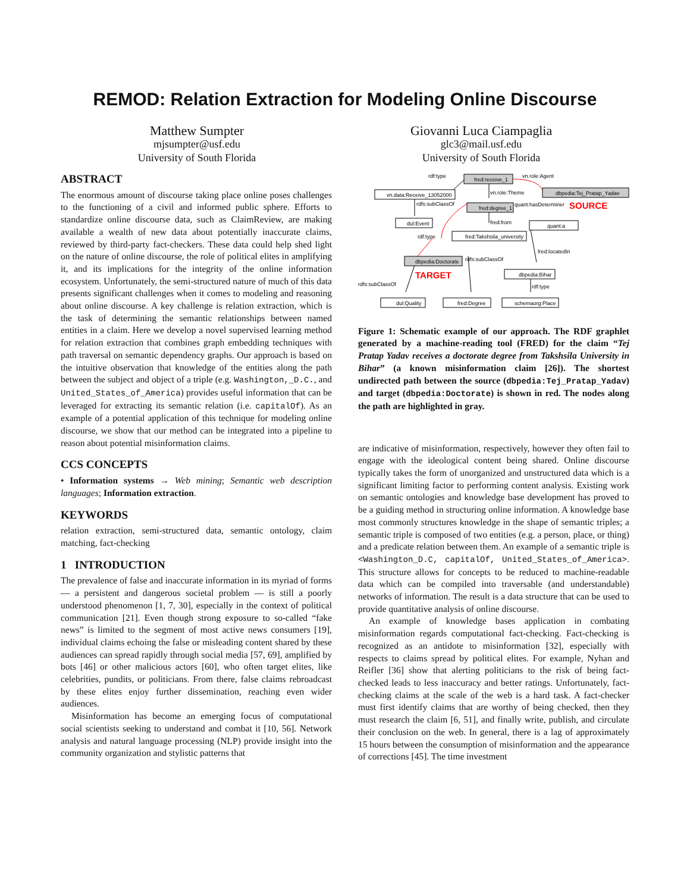REMOD: Relation Extraction for Modeling Online Discourse
Matthew Sumpter
mjsumpter@usf.edu
University of South Florida
Giovanni Luca Ciampaglia
glc3@mail.usf.edu
University of South Florida
ABSTRACT
The enormous amount of discourse taking place online poses challenges to the functioning of a civil and informed public sphere. Efforts to standardize online discourse data, such as ClaimReview, are making available a wealth of new data about potentially inaccurate claims, reviewed by third-party fact-checkers. These data could help shed light on the nature of online discourse, the role of political elites in amplifying it, and its implications for the integrity of the online information ecosystem. Unfortunately, the semi-structured nature of much of this data presents significant challenges when it comes to modeling and reasoning about online discourse. A key challenge is relation extraction, which is the task of determining the semantic relationships between named entities in a claim. Here we develop a novel supervised learning method for relation extraction that combines graph embedding techniques with path traversal on semantic dependency graphs. Our approach is based on the intuitive observation that knowledge of the entities along the path between the subject and object of a triple (e.g. Washington,_D.C., and United_States_of_America) provides useful information that can be leveraged for extracting its semantic relation (i.e. capitalOf). As an example of a potential application of this technique for modeling online discourse, we show that our method can be integrated into a pipeline to reason about potential misinformation claims.
CCS CONCEPTS
• Information systems → Web mining; Semantic web description languages; Information extraction.
KEYWORDS
relation extraction, semi-structured data, semantic ontology, claim matching, fact-checking
1 INTRODUCTION
The prevalence of false and inaccurate information in its myriad of forms — a persistent and dangerous societal problem — is still a poorly understood phenomenon [1, 7, 30], especially in the context of political communication [21]. Even though strong exposure to so-called “fake news” is limited to the segment of most active news consumers [19], individual claims echoing the false or misleading content shared by these audiences can spread rapidly through social media [57, 69], amplified by bots [46] or other malicious actors [60], who often target elites, like celebrities, pundits, or politicians. From there, false claims rebroadcast by these elites enjoy further dissemination, reaching even wider audiences.
Misinformation has become an emerging focus of computational social scientists seeking to understand and combat it [10, 56]. Network analysis and natural language processing (NLP) provide insight into the community organization and stylistic patterns that
fred:receive_1
vn.data:Receive_13052000
dbpedia:Tej_Pratap_Yadav
fred:degree_1
dul:Event
quant:a
fred:Takshsila_university
dbpedia:Doctorate
dbpedia:Bihar
dul:Quality
fred:Degree
schemaorg:Place
rdf:type
vn.role:Agent
vn.role:Theme
rdfs:subClassOf
quant:hasDeterminer
fred:from
rdf:type
fred:locatedIn
rdfs:subClassOf
rdfs:subClassOf
rdf:type
SOURCE
TARGET
Figure 1: Schematic example of our approach. The RDF graphlet generated by a machine-reading tool (FRED) for the claim “Tej Pratap Yadav receives a doctorate degree from Takshsila University in Bihar” (a known misinformation claim [26]). The shortest undirected path between the source (dbpedia:Tej_Pratap_Yadav) and target (dbpedia:Doctorate) is shown in red. The nodes along the path are highlighted in gray.
are indicative of misinformation, respectively, however they often fail to engage with the ideological content being shared. Online discourse typically takes the form of unorganized and unstructured data which is a significant limiting factor to performing content analysis. Existing work on semantic ontologies and knowledge base development has proved to be a guiding method in structuring online information. A knowledge base most commonly structures knowledge in the shape of semantic triples; a semantic triple is composed of two entities (e.g. a person, place, or thing) and a predicate relation between them. An example of a semantic triple is <Washington_D.C, capitalOf, United_States_of_America>. This structure allows for concepts to be reduced to machine-readable data which can be compiled into traversable (and understandable) networks of information. The result is a data structure that can be used to provide quantitative analysis of online discourse.
An example of knowledge bases application in combating misinformation regards computational fact-checking. Fact-checking is recognized as an antidote to misinformation [32], especially with respects to claims spread by political elites. For example, Nyhan and Reifler [36] show that alerting politicians to the risk of being fact-checked leads to less inaccuracy and better ratings. Unfortunately, fact-checking claims at the scale of the web is a hard task. A fact-checker must first identify claims that are worthy of being checked, then they must research the claim [6, 51], and finally write, publish, and circulate their conclusion on the web. In general, there is a lag of approximately 15 hours between the consumption of misinformation and the appearance of corrections [45]. The time investment